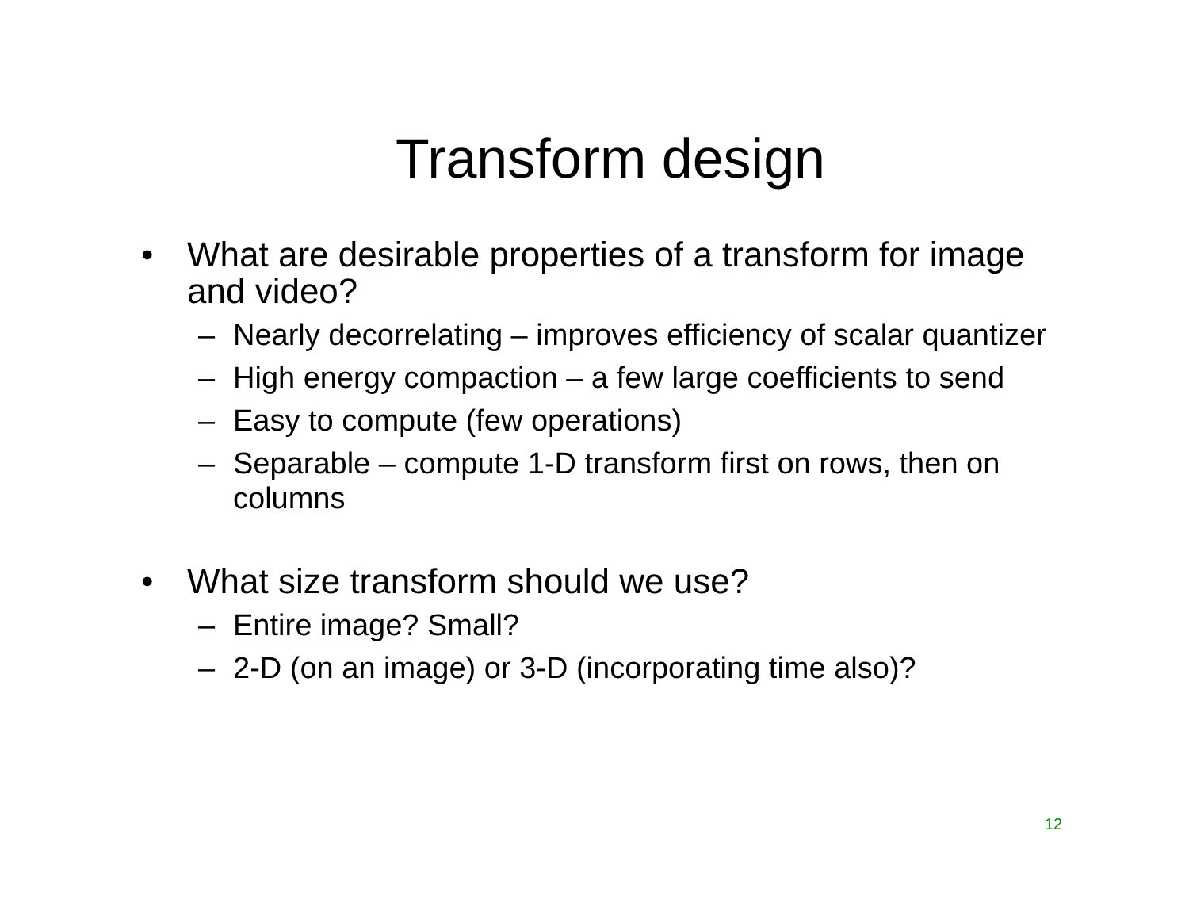Transform design
• What are desirable properties of a transform for image and video?
– Nearly decorrelating – improves efficiency of scalar quantizer
– High energy compaction – a few large coefficients to send
– Easy to compute (few operations)
– Separable – compute 1-D transform first on rows, then on columns
• What size transform should we use?
– Entire image? Small?
– 2-D (on an image) or 3-D (incorporating time also)?
12